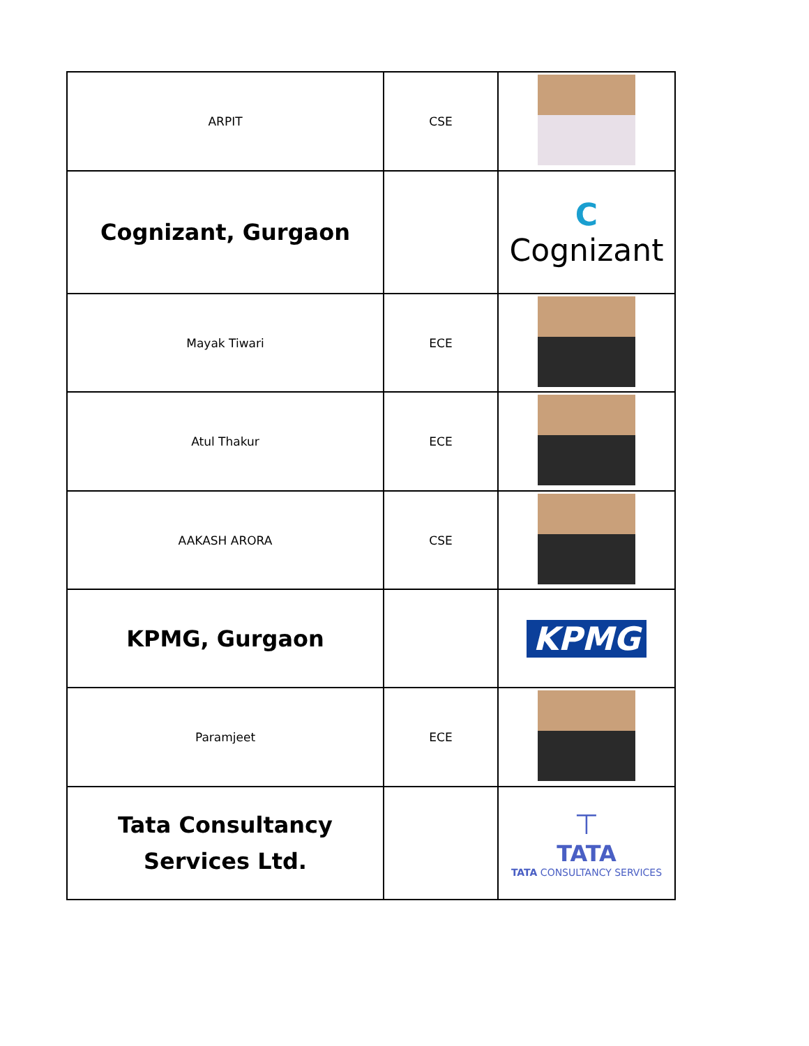| ARPIT | CSE | |
| Cognizant, Gurgaon | | C Cognizant |
| Mayak Tiwari | ECE | |
| Atul Thakur | ECE | |
| AAKASH ARORA | CSE | |
| KPMG, Gurgaon | | KPMG |
| Paramjeet | ECE | |
| Tata Consultancy Services Ltd. | | ⊤ TATA TATA CONSULTANCY SERVICES |